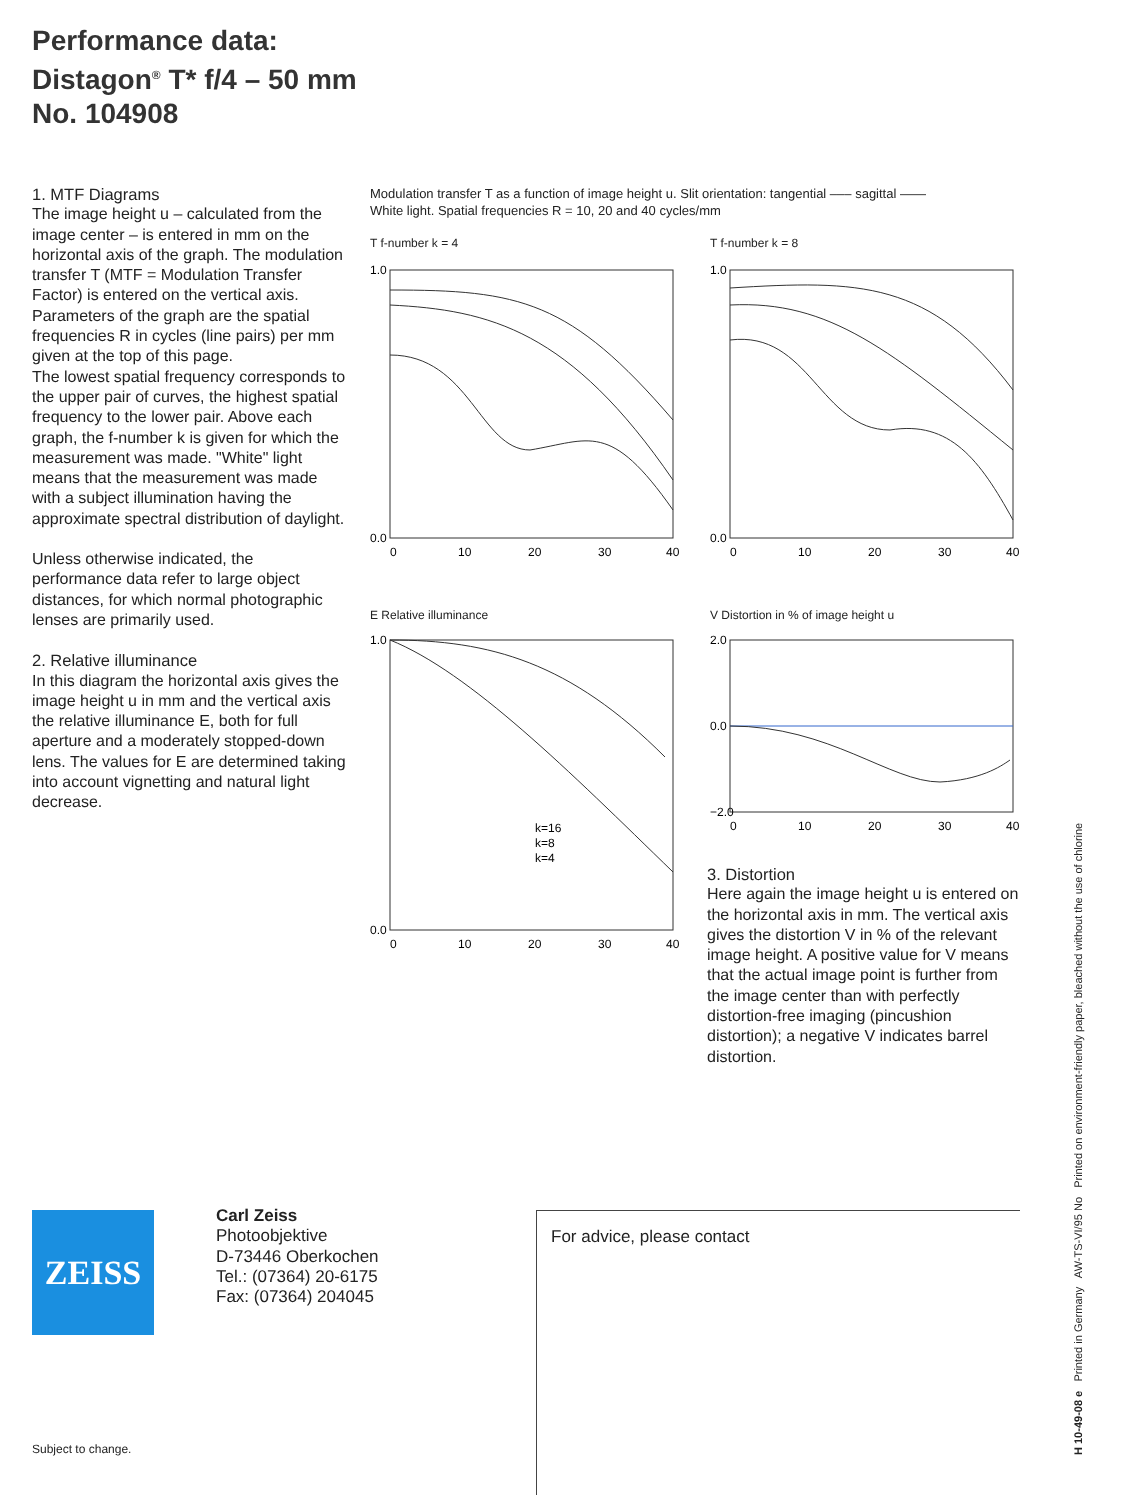Performance data:
Distagon<sup>®</sup> T* f/4 – 50 mm
No. 104908
1. MTF Diagrams
The image height u – calculated from the image center – is entered in mm on the horizontal axis of the graph. The modulation transfer T (MTF = Modulation Transfer Factor) is entered on the vertical axis. Parameters of the graph are the spatial frequencies R in cycles (line pairs) per mm given at the top of this page.
The lowest spatial frequency corresponds to the upper pair of curves, the highest spatial frequency to the lower pair. Above each graph, the f-number k is given for which the measurement was made. "White" light means that the measurement was made with a subject illumination having the approximate spectral distribution of daylight.
Unless otherwise indicated, the performance data refer to large object distances, for which normal photographic lenses are primarily used.
2. Relative illuminance
In this diagram the horizontal axis gives the image height u in mm and the vertical axis the relative illuminance E, both for full aperture and a moderately stopped-down lens. The values for E are determined taking into account vignetting and natural light decrease.
Modulation transfer T as a function of image height u. Slit orientation: tangential ––– sagittal ——
White light. Spatial frequencies R = 10, 20 and 40 cycles/mm
T f-number k = 4
1.0
0.0
0
10
20
30
40
T f-number k = 8
1.0
0.0
0
10
20
30
40
E Relative illuminance
k=16
k=8
k=4
1.0
0.0
0
10
20
30
40
V Distortion in % of image height u
2.0
0.0
−2.0
0
10
20
30
40
3. Distortion
Here again the image height u is entered on the horizontal axis in mm. The vertical axis gives the distortion V in % of the relevant image height. A positive value for V means that the actual image point is further from the image center than with perfectly distortion-free imaging (pincushion distortion); a negative V indicates barrel distortion.
ZEISS
Carl Zeiss
Photoobjektive
D-73446 Oberkochen
Tel.: (07364) 20-6175
Fax: (07364) 204045
For advice, please contact
Subject to change.
H 10-49-08 e Printed in Germany AW-TS-VI/95 No Printed on environment-friendly paper, bleached without the use of chlorine